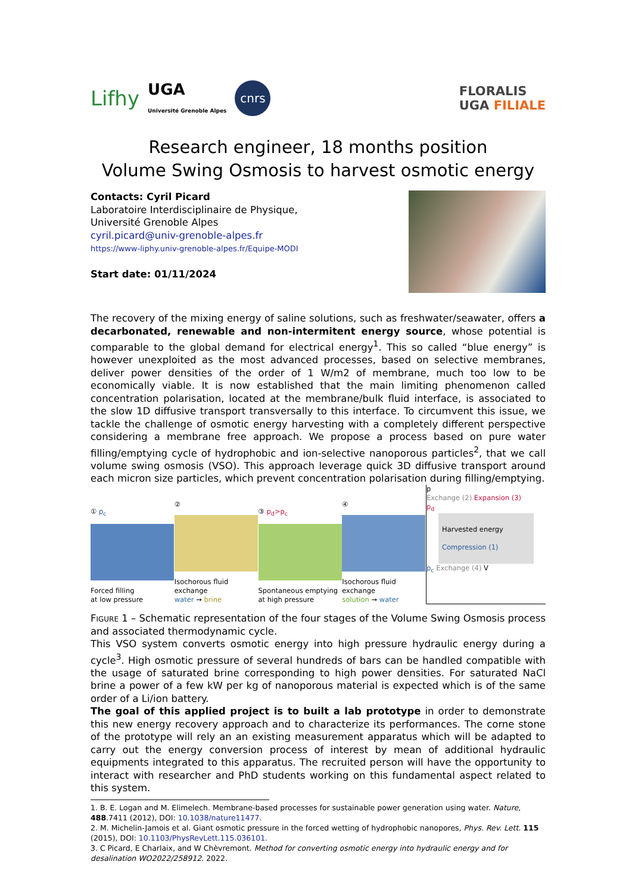Lifhy UGA
Université Grenoble Alpes cnrs
FLORALIS
UGA FILIALE
Research engineer, 18 months position
Volume Swing Osmosis to harvest osmotic energy
Contacts: Cyril Picard
Laboratoire Interdisciplinaire de Physique,
Université Grenoble Alpes
cyril.picard@univ-grenoble-alpes.fr
https://www-liphy.univ-grenoble-alpes.fr/Equipe-MODI
Start date: 01/11/2024
The recovery of the mixing energy of saline solutions, such as freshwater/seawater, offers a decarbonated, renewable and non-intermitent energy source, whose potential is comparable to the global demand for electrical energy<sup>1</sup>. This so called “blue energy” is however unexploited as the most advanced processes, based on selective membranes, deliver power densities of the order of 1 W/m2 of membrane, much too low to be economically viable. It is now established that the main limiting phenomenon called concentration polarisation, located at the membrane/bulk fluid interface, is associated to the slow 1D diffusive transport transversally to this interface. To circumvent this issue, we tackle the challenge of osmotic energy harvesting with a completely different perspective considering a membrane free approach. We propose a process based on pure water filling/emptying cycle of hydrophobic and ion-selective nanoporous particles<sup>2</sup>, that we call volume swing osmosis (VSO). This approach leverage quick 3D diffusive transport around each micron size particles, which prevent concentration polarisation during filling/emptying.
① p<sub>c</sub>
Forced filling
at low pressure
②
Isochorous fluid exchange
water → brine
③ p<sub>d</sub>>p<sub>c</sub>
Spontaneous emptying
at high pressure
④
Isochorous fluid exchange
solution → water
p
Exchange (2) Expansion (3)
p<sub>d</sub>
Harvested energy
Compression (1)
p<sub>c</sub> Exchange (4) V
Figure 1 – Schematic representation of the four stages of the Volume Swing Osmosis process and associated thermodynamic cycle.
This VSO system converts osmotic energy into high pressure hydraulic energy during a cycle<sup>3</sup>. High osmotic pressure of several hundreds of bars can be handled compatible with the usage of saturated brine corresponding to high power densities. For saturated NaCl brine a power of a few kW per kg of nanoporous material is expected which is of the same order of a Li/ion battery.
The goal of this applied project is to built a lab prototype in order to demonstrate this new energy recovery approach and to characterize its performances. The corne stone of the prototype will rely an an existing measurement apparatus which will be adapted to carry out the energy conversion process of interest by mean of additional hydraulic equipments integrated to this apparatus. The recruited person will have the opportunity to interact with researcher and PhD students working on this fundamental aspect related to this system.
1. B. E. Logan and M. Elimelech. Membrane-based processes for sustainable power generation using water. Nature, 488.7411 (2012), DOI: 10.1038/nature11477.
2. M. Michelin-Jamois et al. Giant osmotic pressure in the forced wetting of hydrophobic nanopores, Phys. Rev. Lett. 115 (2015), DOI: 10.1103/PhysRevLett.115.036101.
3. C Picard, E Charlaix, and W Chèvremont. Method for converting osmotic energy into hydraulic energy and for desalination WO2022/258912. 2022.